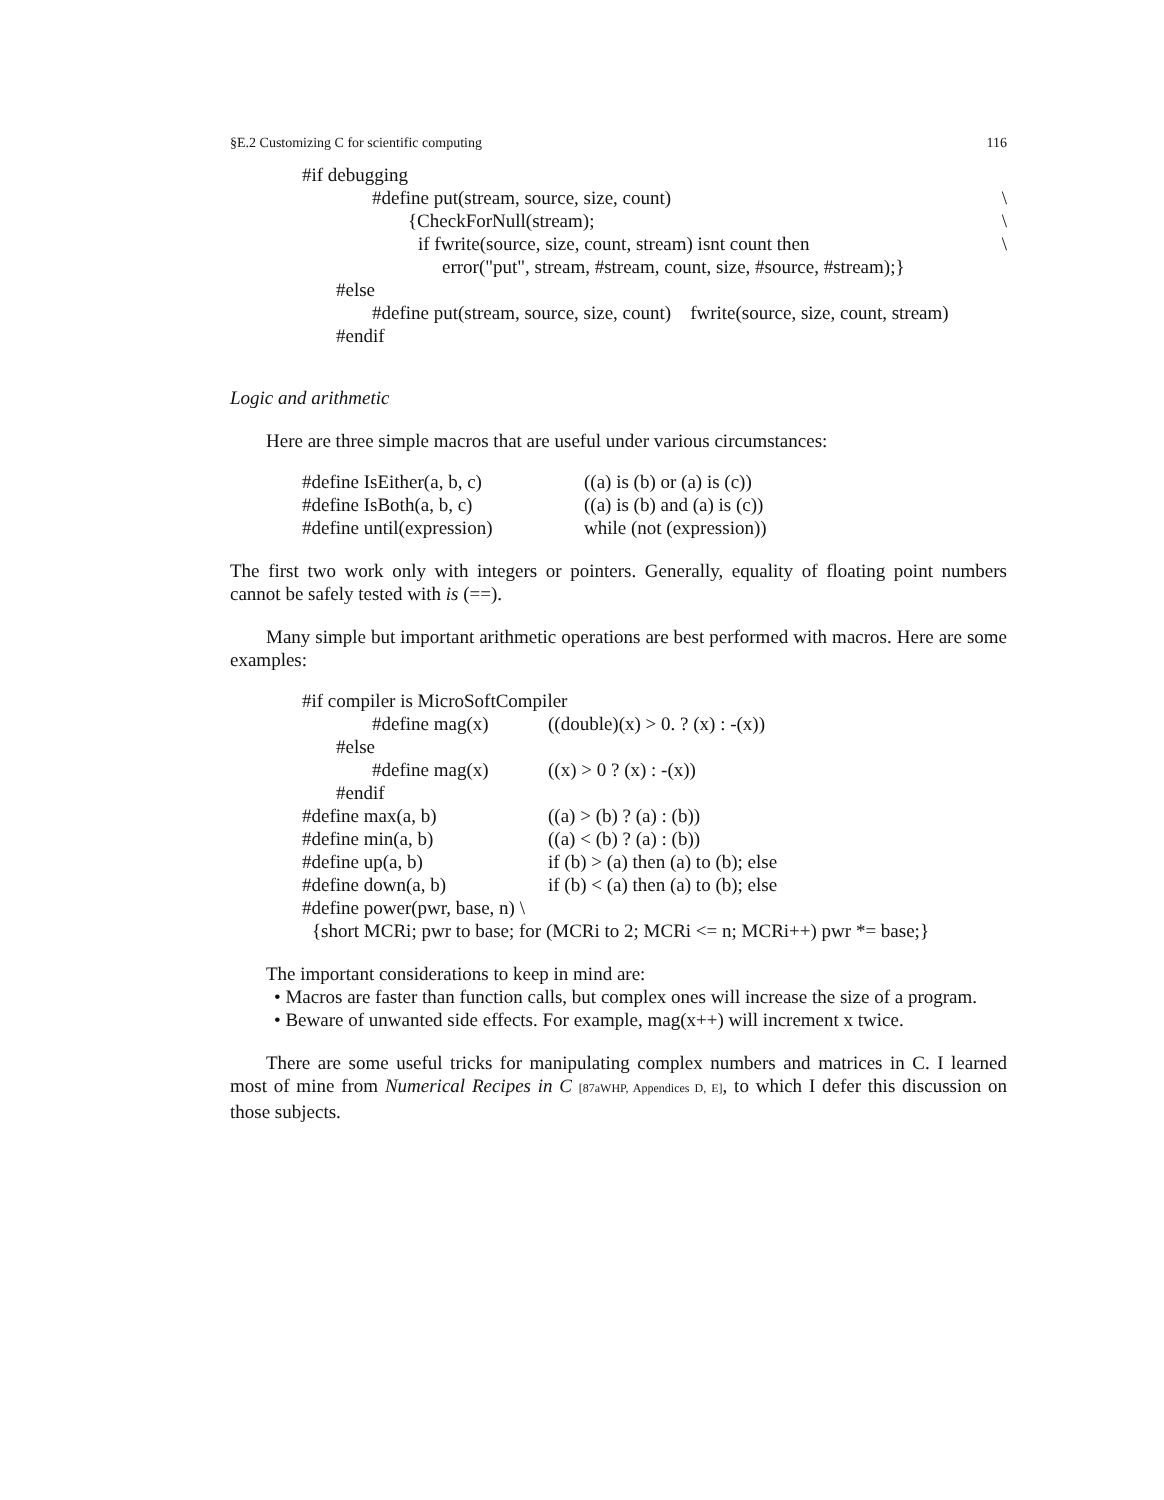§E.2 Customizing C for scientific computing 116
#if debugging
#define put(stream, source, size, count) \
{CheckForNull(stream); \
if fwrite(source, size, count, stream) isnt count then \
error("put", stream, #stream, count, size, #source, #stream);}
#else
#define put(stream, source, size, count) fwrite(source, size, count, stream)
#endif
Logic and arithmetic
Here are three simple macros that are useful under various circumstances:
#define IsEither(a, b, c) ((a) is (b) or (a) is (c))
#define IsBoth(a, b, c) ((a) is (b) and (a) is (c))
#define until(expression) while (not (expression))
The first two work only with integers or pointers. Generally, equality of floating point numbers cannot be safely tested with is (==).
Many simple but important arithmetic operations are best performed with macros. Here are some examples:
#if compiler is MicroSoftCompiler
#define mag(x) ((double)(x) > 0. ? (x) : -(x))
#else
#define mag(x) ((x) > 0 ? (x) : -(x))
#endif
#define max(a, b) ((a) > (b) ? (a) : (b))
#define min(a, b) ((a) < (b) ? (a) : (b))
#define up(a, b) if (b) > (a) then (a) to (b); else
#define down(a, b) if (b) < (a) then (a) to (b); else
#define power(pwr, base, n) \
{short MCRi; pwr to base; for (MCRi to 2; MCRi <= n; MCRi++) pwr *= base;}
The important considerations to keep in mind are:
• Macros are faster than function calls, but complex ones will increase the size of a program.
• Beware of unwanted side effects. For example, mag(x++) will increment x twice.
There are some useful tricks for manipulating complex numbers and matrices in C. I learned most of mine from Numerical Recipes in C [87aWHP, Appendices D, E], to which I defer this discussion on those subjects.